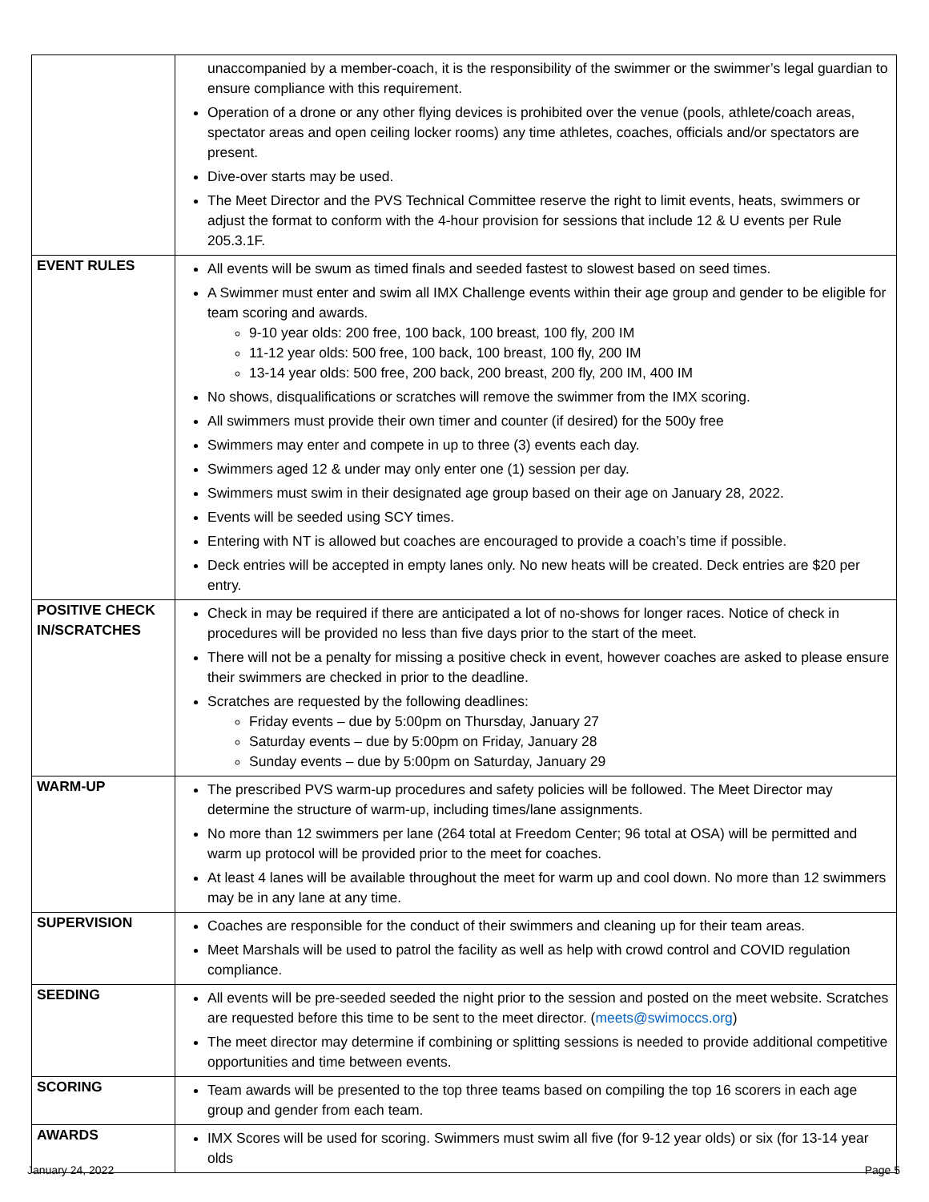| | unaccompanied by a member-coach, it is the responsibility of the swimmer or the swimmer’s legal guardian to ensure compliance with this requirement. Operation of a drone or any other flying devices is prohibited over the venue (pools, athlete/coach areas, spectator areas and open ceiling locker rooms) any time athletes, coaches, officials and/or spectators are present. Dive-over starts may be used. The Meet Director and the PVS Technical Committee reserve the right to limit events, heats, swimmers or adjust the format to conform with the 4-hour provision for sessions that include 12 & U events per Rule 205.3.1F. |
| EVENT RULES | All events will be swum as timed finals and seeded fastest to slowest based on seed times. A Swimmer must enter and swim all IMX Challenge events within their age group and gender to be eligible for team scoring and awards. 9-10 year olds: 200 free, 100 back, 100 breast, 100 fly, 200 IM 11-12 year olds: 500 free, 100 back, 100 breast, 100 fly, 200 IM 13-14 year olds: 500 free, 200 back, 200 breast, 200 fly, 200 IM, 400 IM No shows, disqualifications or scratches will remove the swimmer from the IMX scoring. All swimmers must provide their own timer and counter (if desired) for the 500y free Swimmers may enter and compete in up to three (3) events each day. Swimmers aged 12 & under may only enter one (1) session per day. Swimmers must swim in their designated age group based on their age on January 28, 2022. Events will be seeded using SCY times. Entering with NT is allowed but coaches are encouraged to provide a coach’s time if possible. Deck entries will be accepted in empty lanes only. No new heats will be created. Deck entries are $20 per entry. |
| POSITIVE CHECK IN/SCRATCHES | Check in may be required if there are anticipated a lot of no-shows for longer races. Notice of check in procedures will be provided no less than five days prior to the start of the meet. There will not be a penalty for missing a positive check in event, however coaches are asked to please ensure their swimmers are checked in prior to the deadline. Scratches are requested by the following deadlines: Friday events – due by 5:00pm on Thursday, January 27 Saturday events – due by 5:00pm on Friday, January 28 Sunday events – due by 5:00pm on Saturday, January 29 |
| WARM-UP | The prescribed PVS warm-up procedures and safety policies will be followed. The Meet Director may determine the structure of warm-up, including times/lane assignments. No more than 12 swimmers per lane (264 total at Freedom Center; 96 total at OSA) will be permitted and warm up protocol will be provided prior to the meet for coaches. At least 4 lanes will be available throughout the meet for warm up and cool down. No more than 12 swimmers may be in any lane at any time. |
| SUPERVISION | Coaches are responsible for the conduct of their swimmers and cleaning up for their team areas. Meet Marshals will be used to patrol the facility as well as help with crowd control and COVID regulation compliance. |
| SEEDING | All events will be pre-seeded seeded the night prior to the session and posted on the meet website. Scratches are requested before this time to be sent to the meet director. ( meets@swimoccs.org ) The meet director may determine if combining or splitting sessions is needed to provide additional competitive opportunities and time between events. |
| SCORING | Team awards will be presented to the top three teams based on compiling the top 16 scorers in each age group and gender from each team. |
| AWARDS | IMX Scores will be used for scoring. Swimmers must swim all five (for 9-12 year olds) or six (for 13-14 year olds |
January 24, 2022 Page 5